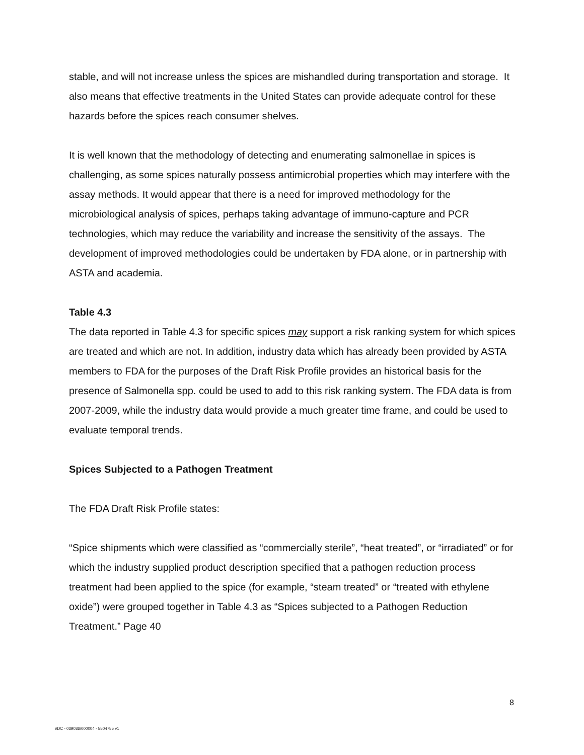stable, and will not increase unless the spices are mishandled during transportation and storage. It also means that effective treatments in the United States can provide adequate control for these hazards before the spices reach consumer shelves.
It is well known that the methodology of detecting and enumerating salmonellae in spices is challenging, as some spices naturally possess antimicrobial properties which may interfere with the assay methods. It would appear that there is a need for improved methodology for the microbiological analysis of spices, perhaps taking advantage of immuno-capture and PCR technologies, which may reduce the variability and increase the sensitivity of the assays. The development of improved methodologies could be undertaken by FDA alone, or in partnership with ASTA and academia.
Table 4.3
The data reported in Table 4.3 for specific spices may support a risk ranking system for which spices are treated and which are not. In addition, industry data which has already been provided by ASTA members to FDA for the purposes of the Draft Risk Profile provides an historical basis for the presence of Salmonella spp. could be used to add to this risk ranking system. The FDA data is from 2007-2009, while the industry data would provide a much greater time frame, and could be used to evaluate temporal trends.
Spices Subjected to a Pathogen Treatment
The FDA Draft Risk Profile states:
“Spice shipments which were classified as “commercially sterile”, “heat treated”, or “irradiated” or for which the industry supplied product description specified that a pathogen reduction process treatment had been applied to the spice (for example, “steam treated” or “treated with ethylene oxide”) were grouped together in Table 4.3 as “Spices subjected to a Pathogen Reduction Treatment.” Page 40
8
\\DC - 039036/000004 - 5504755 v1